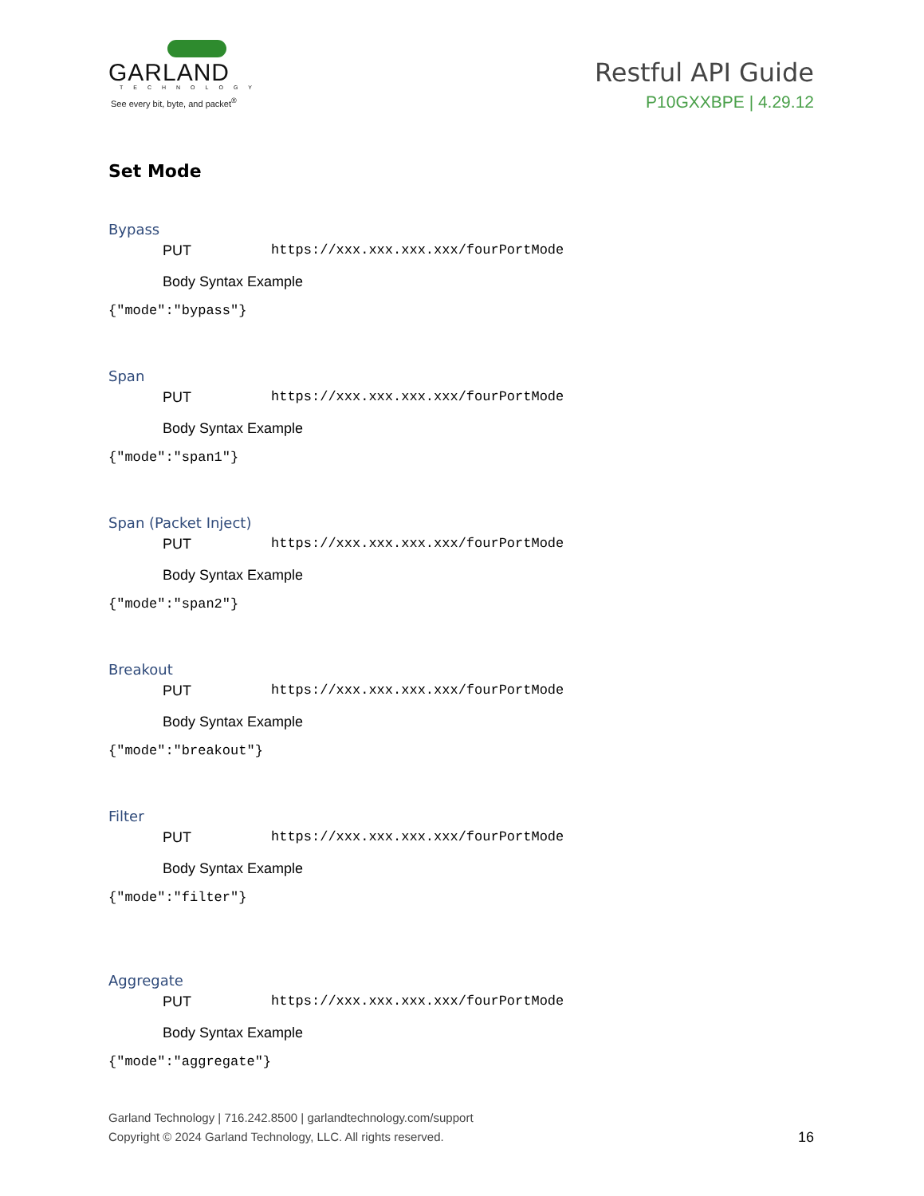GARLAND
TECHNOLOGY
See every bit, byte, and packet<sup>®</sup>
Restful API Guide
P10GXXBPE | 4.29.12
Set Mode
Bypass
PUT https://xxx.xxx.xxx.xxx/fourPortMode
Body Syntax Example
{"mode":"bypass"}
Span
PUT https://xxx.xxx.xxx.xxx/fourPortMode
Body Syntax Example
{"mode":"span1"}
Span (Packet Inject)
PUT https://xxx.xxx.xxx.xxx/fourPortMode
Body Syntax Example
{"mode":"span2"}
Breakout
PUT https://xxx.xxx.xxx.xxx/fourPortMode
Body Syntax Example
{"mode":"breakout"}
Filter
PUT https://xxx.xxx.xxx.xxx/fourPortMode
Body Syntax Example
{"mode":"filter"}
Aggregate
PUT https://xxx.xxx.xxx.xxx/fourPortMode
Body Syntax Example
{"mode":"aggregate"}
Garland Technology | 716.242.8500 | garlandtechnology.com/support
Copyright © 2024 Garland Technology, LLC. All rights reserved.
16